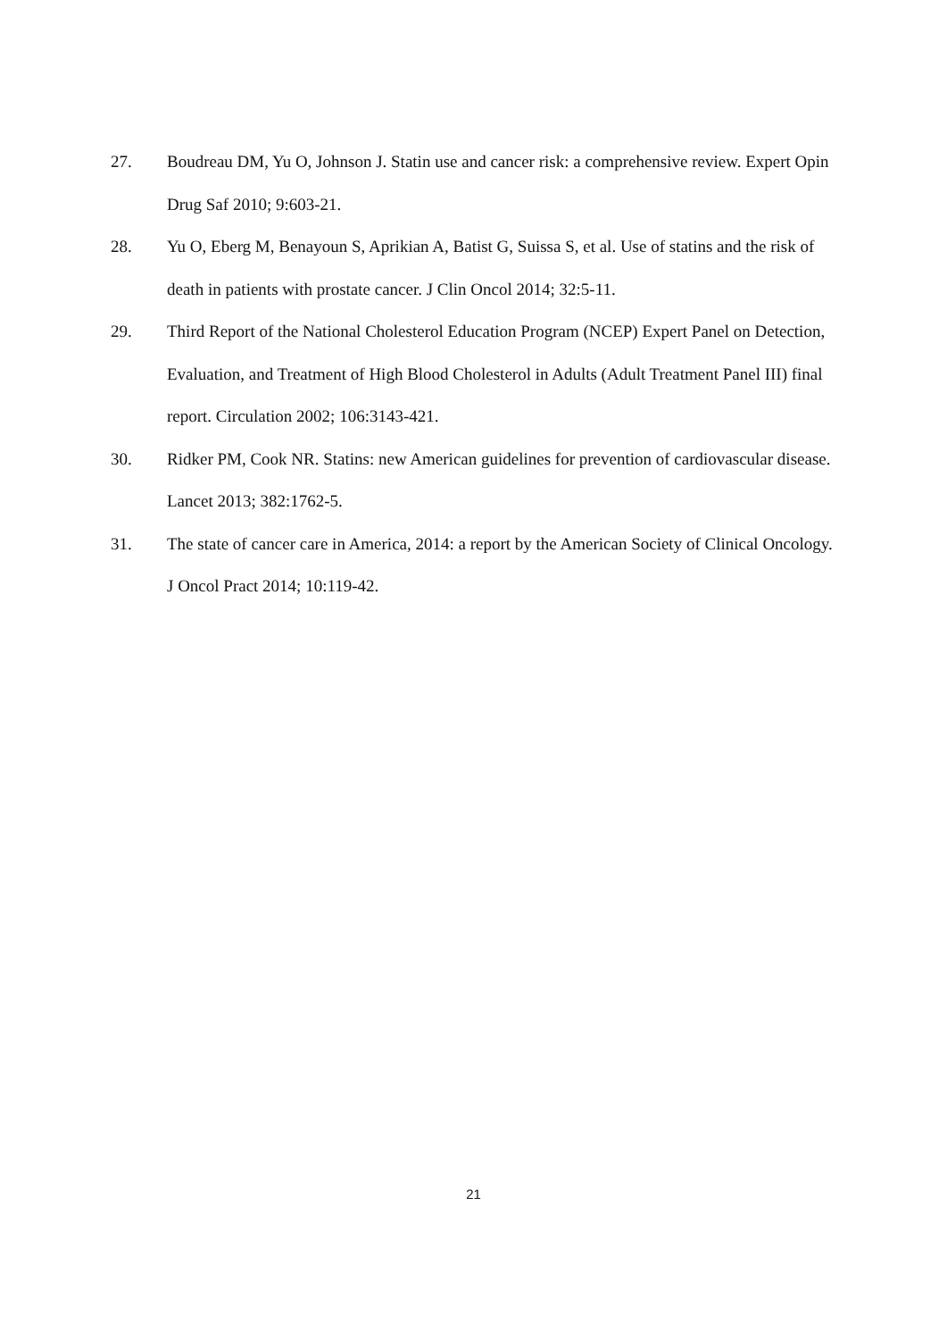27. Boudreau DM, Yu O, Johnson J. Statin use and cancer risk: a comprehensive review. Expert Opin Drug Saf 2010; 9:603-21.
28. Yu O, Eberg M, Benayoun S, Aprikian A, Batist G, Suissa S, et al. Use of statins and the risk of death in patients with prostate cancer. J Clin Oncol 2014; 32:5-11.
29. Third Report of the National Cholesterol Education Program (NCEP) Expert Panel on Detection, Evaluation, and Treatment of High Blood Cholesterol in Adults (Adult Treatment Panel III) final report. Circulation 2002; 106:3143-421.
30. Ridker PM, Cook NR. Statins: new American guidelines for prevention of cardiovascular disease. Lancet 2013; 382:1762-5.
31. The state of cancer care in America, 2014: a report by the American Society of Clinical Oncology. J Oncol Pract 2014; 10:119-42.
21